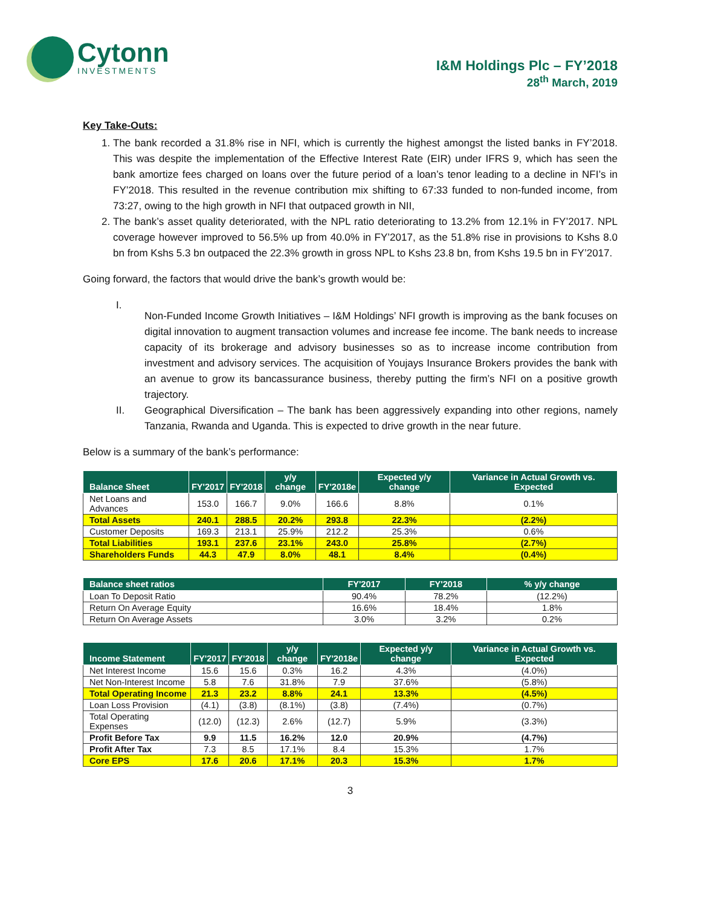Cytonn
INVESTMENTS
I&M Holdings Plc – FY’2018
28<sup>th</sup> March, 2019
Key Take-Outs:
1. The bank recorded a 31.8% rise in NFI, which is currently the highest amongst the listed banks in FY’2018. This was despite the implementation of the Effective Interest Rate (EIR) under IFRS 9, which has seen the bank amortize fees charged on loans over the future period of a loan’s tenor leading to a decline in NFI’s in FY’2018. This resulted in the revenue contribution mix shifting to 67:33 funded to non-funded income, from 73:27, owing to the high growth in NFI that outpaced growth in NII,
2. The bank’s asset quality deteriorated, with the NPL ratio deteriorating to 13.2% from 12.1% in FY’2017. NPL coverage however improved to 56.5% up from 40.0% in FY’2017, as the 51.8% rise in provisions to Kshs 8.0 bn from Kshs 5.3 bn outpaced the 22.3% growth in gross NPL to Kshs 23.8 bn, from Kshs 19.5 bn in FY’2017.
Going forward, the factors that would drive the bank’s growth would be:
I.
Non-Funded Income Growth Initiatives – I&M Holdings’ NFI growth is improving as the bank focuses on digital innovation to augment transaction volumes and increase fee income. The bank needs to increase capacity of its brokerage and advisory businesses so as to increase income contribution from investment and advisory services. The acquisition of Youjays Insurance Brokers provides the bank with an avenue to grow its bancassurance business, thereby putting the firm’s NFI on a positive growth trajectory.
II.
Geographical Diversification – The bank has been aggressively expanding into other regions, namely Tanzania, Rwanda and Uganda. This is expected to drive growth in the near future.
Below is a summary of the bank’s performance:
| Balance Sheet | FY'2017 | FY'2018 | y/y change | FY'2018e | Expected y/y change | Variance in Actual Growth vs. Expected |
| --- | --- | --- | --- | --- | --- | --- |
| Net Loans and Advances | 153.0 | 166.7 | 9.0% | 166.6 | 8.8% | 0.1% |
| Total Assets | 240.1 | 288.5 | 20.2% | 293.8 | 22.3% | (2.2%) |
| Customer Deposits | 169.3 | 213.1 | 25.9% | 212.2 | 25.3% | 0.6% |
| Total Liabilities | 193.1 | 237.6 | 23.1% | 243.0 | 25.8% | (2.7%) |
| Shareholders Funds | 44.3 | 47.9 | 8.0% | 48.1 | 8.4% | (0.4%) |
| Balance sheet ratios | FY'2017 | FY'2018 | % y/y change |
| --- | --- | --- | --- |
| Loan To Deposit Ratio | 90.4% | 78.2% | (12.2%) |
| Return On Average Equity | 16.6% | 18.4% | 1.8% |
| Return On Average Assets | 3.0% | 3.2% | 0.2% |
| Income Statement | FY'2017 | FY'2018 | y/y change | FY'2018e | Expected y/y change | Variance in Actual Growth vs. Expected |
| --- | --- | --- | --- | --- | --- | --- |
| Net Interest Income | 15.6 | 15.6 | 0.3% | 16.2 | 4.3% | (4.0%) |
| Net Non-Interest Income | 5.8 | 7.6 | 31.8% | 7.9 | 37.6% | (5.8%) |
| Total Operating Income | 21.3 | 23.2 | 8.8% | 24.1 | 13.3% | (4.5%) |
| Loan Loss Provision | (4.1) | (3.8) | (8.1%) | (3.8) | (7.4%) | (0.7%) |
| Total Operating Expenses | (12.0) | (12.3) | 2.6% | (12.7) | 5.9% | (3.3%) |
| Profit Before Tax | 9.9 | 11.5 | 16.2% | 12.0 | 20.9% | (4.7%) |
| Profit After Tax | 7.3 | 8.5 | 17.1% | 8.4 | 15.3% | 1.7% |
| Core EPS | 17.6 | 20.6 | 17.1% | 20.3 | 15.3% | 1.7% |
3